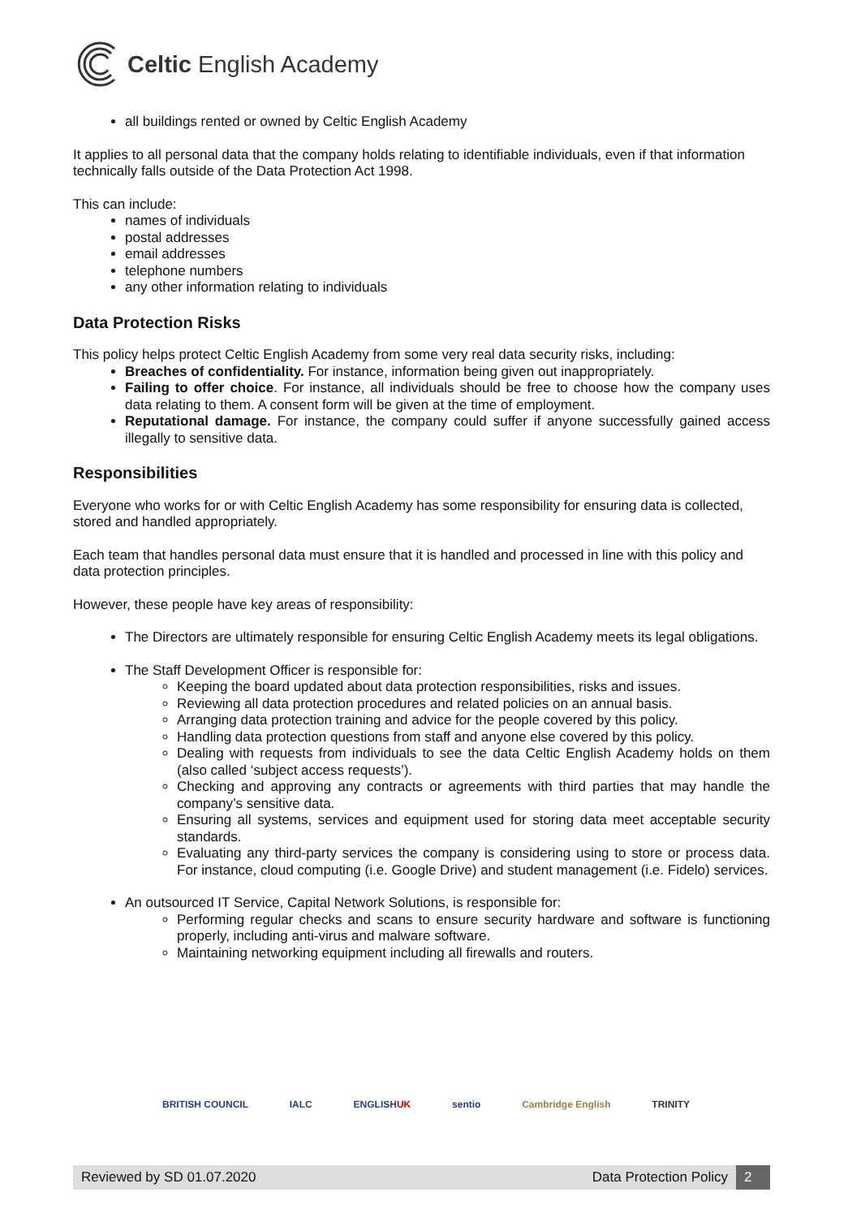Celtic English Academy
all buildings rented or owned by Celtic English Academy
It applies to all personal data that the company holds relating to identifiable individuals, even if that information technically falls outside of the Data Protection Act 1998.
This can include:
names of individuals
postal addresses
email addresses
telephone numbers
any other information relating to individuals
Data Protection Risks
This policy helps protect Celtic English Academy from some very real data security risks, including:
Breaches of confidentiality. For instance, information being given out inappropriately.
Failing to offer choice. For instance, all individuals should be free to choose how the company uses data relating to them. A consent form will be given at the time of employment.
Reputational damage. For instance, the company could suffer if anyone successfully gained access illegally to sensitive data.
Responsibilities
Everyone who works for or with Celtic English Academy has some responsibility for ensuring data is collected, stored and handled appropriately.
Each team that handles personal data must ensure that it is handled and processed in line with this policy and data protection principles.
However, these people have key areas of responsibility:
The Directors are ultimately responsible for ensuring Celtic English Academy meets its legal obligations.
The Staff Development Officer is responsible for:
Keeping the board updated about data protection responsibilities, risks and issues.
Reviewing all data protection procedures and related policies on an annual basis.
Arranging data protection training and advice for the people covered by this policy.
Handling data protection questions from staff and anyone else covered by this policy.
Dealing with requests from individuals to see the data Celtic English Academy holds on them (also called ‘subject access requests’).
Checking and approving any contracts or agreements with third parties that may handle the company’s sensitive data.
Ensuring all systems, services and equipment used for storing data meet acceptable security standards.
Evaluating any third-party services the company is considering using to store or process data. For instance, cloud computing (i.e. Google Drive) and student management (i.e. Fidelo) services.
An outsourced IT Service, Capital Network Solutions, is responsible for:
Performing regular checks and scans to ensure security hardware and software is functioning properly, including anti-virus and malware software.
Maintaining networking equipment including all firewalls and routers.
BRITISH COUNCIL IALC ENGLISHUK sentio Cambridge English TRINITY
Reviewed by SD 01.07.2020
Data Protection Policy
2